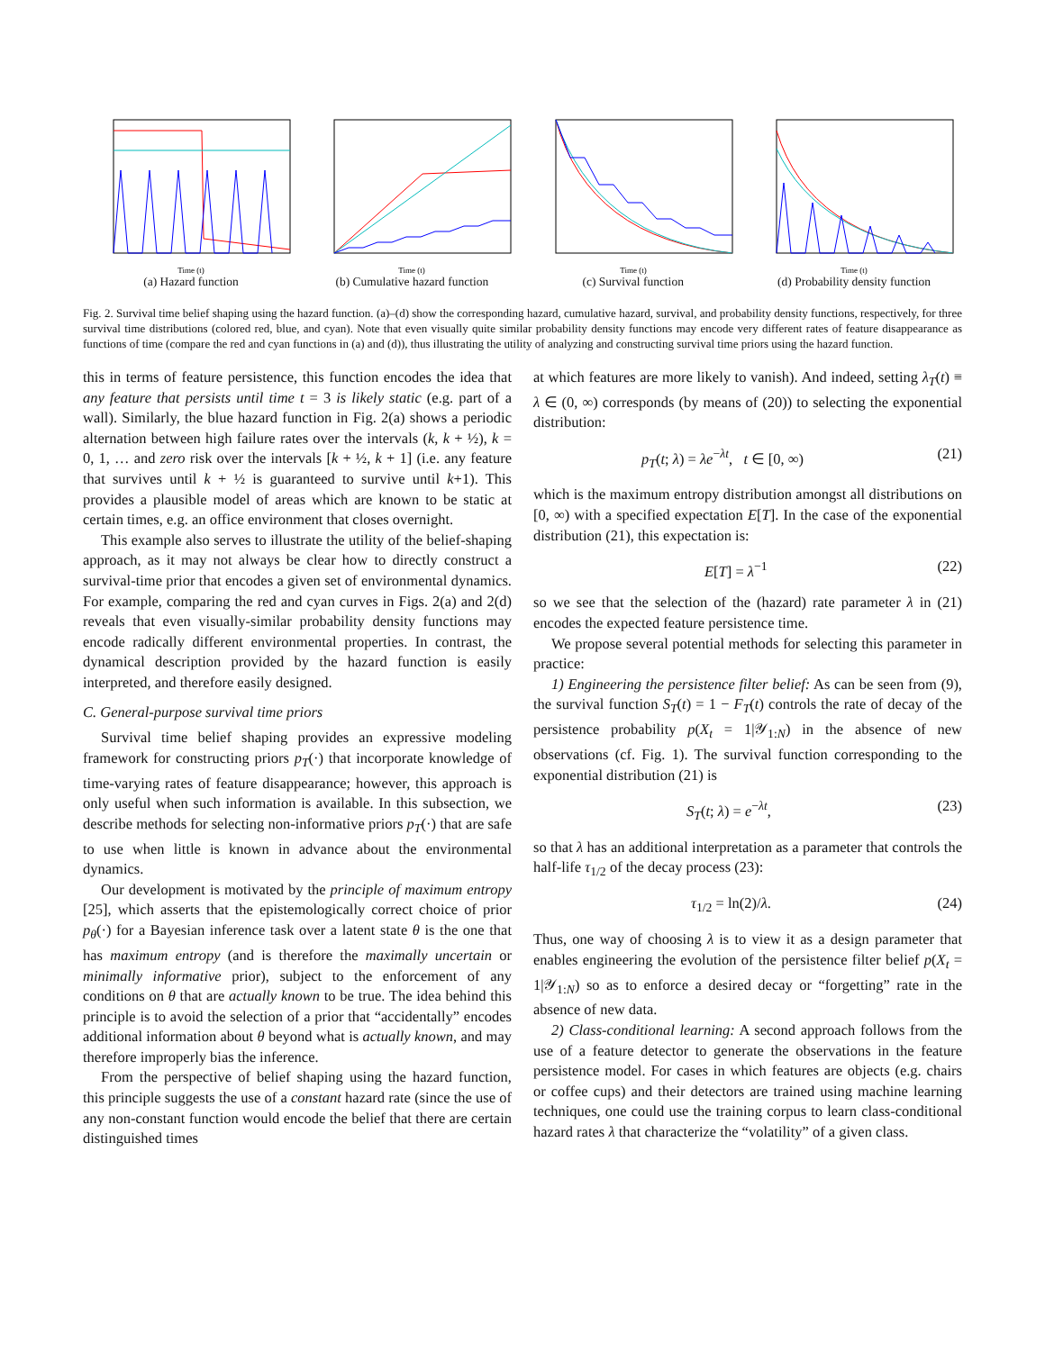Time (t)
(a) Hazard function
Time (t)
(b) Cumulative hazard function
Time (t)
(c) Survival function
Time (t)
(d) Probability density function
Fig. 2. Survival time belief shaping using the hazard function. (a)–(d) show the corresponding hazard, cumulative hazard, survival, and probability density functions, respectively, for three survival time distributions (colored red, blue, and cyan). Note that even visually quite similar probability density functions may encode very different rates of feature disappearance as functions of time (compare the red and cyan functions in (a) and (d)), thus illustrating the utility of analyzing and constructing survival time priors using the hazard function.
this in terms of feature persistence, this function encodes the idea that any feature that persists until time t = 3 is likely static (e.g. part of a wall). Similarly, the blue hazard function in Fig. 2(a) shows a periodic alternation between high failure rates over the intervals (k, k + ½), k = 0, 1, … and zero risk over the intervals [k + ½, k + 1] (i.e. any feature that survives until k + ½ is guaranteed to survive until k+1). This provides a plausible model of areas which are known to be static at certain times, e.g. an office environment that closes overnight.
This example also serves to illustrate the utility of the belief-shaping approach, as it may not always be clear how to directly construct a survival-time prior that encodes a given set of environmental dynamics. For example, comparing the red and cyan curves in Figs. 2(a) and 2(d) reveals that even visually-similar probability density functions may encode radically different environmental properties. In contrast, the dynamical description provided by the hazard function is easily interpreted, and therefore easily designed.
C. General-purpose survival time priors
Survival time belief shaping provides an expressive modeling framework for constructing priors p<sub>T</sub>(·) that incorporate knowledge of time-varying rates of feature disappearance; however, this approach is only useful when such information is available. In this subsection, we describe methods for selecting non-informative priors p<sub>T</sub>(·) that are safe to use when little is known in advance about the environmental dynamics.
Our development is motivated by the principle of maximum entropy [25], which asserts that the epistemologically correct choice of prior p<sub>θ</sub>(·) for a Bayesian inference task over a latent state θ is the one that has maximum entropy (and is therefore the maximally uncertain or minimally informative prior), subject to the enforcement of any conditions on θ that are actually known to be true. The idea behind this principle is to avoid the selection of a prior that “accidentally” encodes additional information about θ beyond what is actually known, and may therefore improperly bias the inference.
From the perspective of belief shaping using the hazard function, this principle suggests the use of a constant hazard rate (since the use of any non-constant function would encode the belief that there are certain distinguished times
at which features are more likely to vanish). And indeed, setting λ<sub>T</sub>(t) ≡ λ ∈ (0, ∞) corresponds (by means of (20)) to selecting the exponential distribution:
p<sub>T</sub>(t; λ) = λe<sup>−λt</sup>, t ∈ [0, ∞) (21)
which is the maximum entropy distribution amongst all distributions on [0, ∞) with a specified expectation E[T]. In the case of the exponential distribution (21), this expectation is:
E[T] = λ<sup>−1</sup> (22)
so we see that the selection of the (hazard) rate parameter λ in (21) encodes the expected feature persistence time.
We propose several potential methods for selecting this parameter in practice:
1) Engineering the persistence filter belief: As can be seen from (9), the survival function S<sub>T</sub>(t) = 1 − F<sub>T</sub>(t) controls the rate of decay of the persistence probability p(X<sub>t</sub> = 1|𝒴<sub>1:N</sub>) in the absence of new observations (cf. Fig. 1). The survival function corresponding to the exponential distribution (21) is
S<sub>T</sub>(t; λ) = e<sup>−λt</sup>, (23)
so that λ has an additional interpretation as a parameter that controls the half-life τ<sub>1/2</sub> of the decay process (23):
τ<sub>1/2</sub> = ln(2)/λ. (24)
Thus, one way of choosing λ is to view it as a design parameter that enables engineering the evolution of the persistence filter belief p(X<sub>t</sub> = 1|𝒴<sub>1:N</sub>) so as to enforce a desired decay or “forgetting” rate in the absence of new data.
2) Class-conditional learning: A second approach follows from the use of a feature detector to generate the observations in the feature persistence model. For cases in which features are objects (e.g. chairs or coffee cups) and their detectors are trained using machine learning techniques, one could use the training corpus to learn class-conditional hazard rates λ that characterize the “volatility” of a given class.